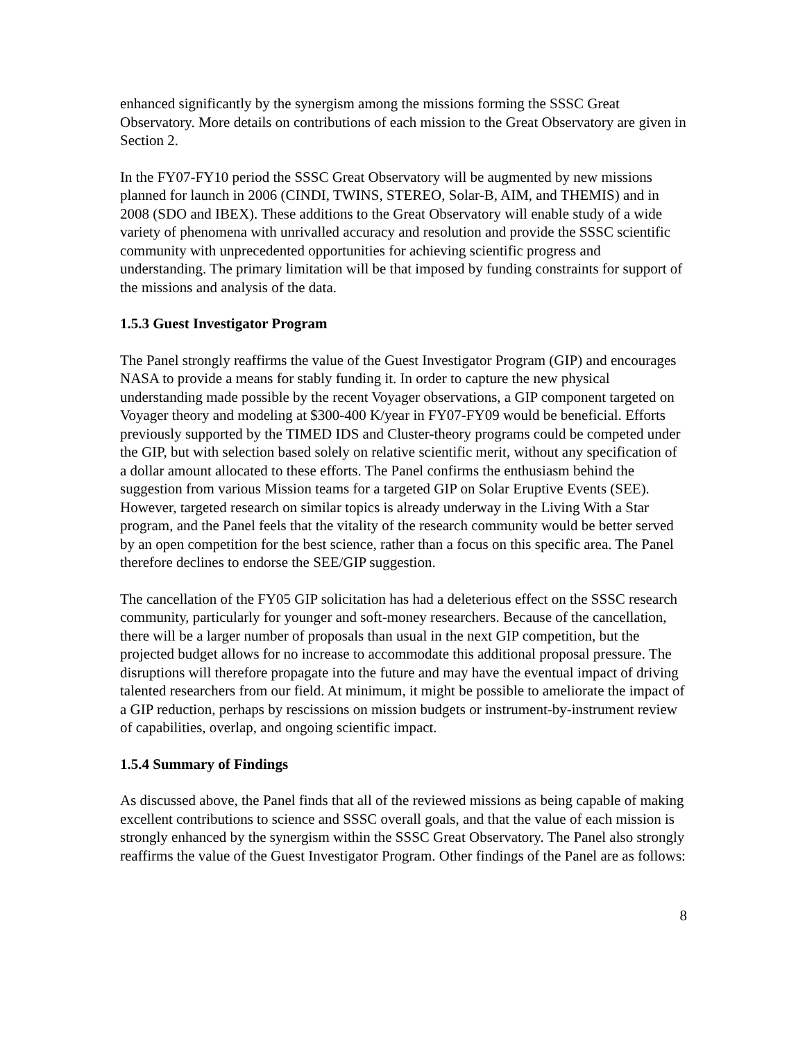enhanced significantly by the synergism among the missions forming the SSSC Great Observatory. More details on contributions of each mission to the Great Observatory are given in Section 2.
In the FY07-FY10 period the SSSC Great Observatory will be augmented by new missions planned for launch in 2006 (CINDI, TWINS, STEREO, Solar-B, AIM, and THEMIS) and in 2008 (SDO and IBEX). These additions to the Great Observatory will enable study of a wide variety of phenomena with unrivalled accuracy and resolution and provide the SSSC scientific community with unprecedented opportunities for achieving scientific progress and understanding. The primary limitation will be that imposed by funding constraints for support of the missions and analysis of the data.
1.5.3 Guest Investigator Program
The Panel strongly reaffirms the value of the Guest Investigator Program (GIP) and encourages NASA to provide a means for stably funding it. In order to capture the new physical understanding made possible by the recent Voyager observations, a GIP component targeted on Voyager theory and modeling at $300-400 K/year in FY07-FY09 would be beneficial. Efforts previously supported by the TIMED IDS and Cluster-theory programs could be competed under the GIP, but with selection based solely on relative scientific merit, without any specification of a dollar amount allocated to these efforts. The Panel confirms the enthusiasm behind the suggestion from various Mission teams for a targeted GIP on Solar Eruptive Events (SEE). However, targeted research on similar topics is already underway in the Living With a Star program, and the Panel feels that the vitality of the research community would be better served by an open competition for the best science, rather than a focus on this specific area. The Panel therefore declines to endorse the SEE/GIP suggestion.
The cancellation of the FY05 GIP solicitation has had a deleterious effect on the SSSC research community, particularly for younger and soft-money researchers. Because of the cancellation, there will be a larger number of proposals than usual in the next GIP competition, but the projected budget allows for no increase to accommodate this additional proposal pressure. The disruptions will therefore propagate into the future and may have the eventual impact of driving talented researchers from our field. At minimum, it might be possible to ameliorate the impact of a GIP reduction, perhaps by rescissions on mission budgets or instrument-by-instrument review of capabilities, overlap, and ongoing scientific impact.
1.5.4 Summary of Findings
As discussed above, the Panel finds that all of the reviewed missions as being capable of making excellent contributions to science and SSSC overall goals, and that the value of each mission is strongly enhanced by the synergism within the SSSC Great Observatory. The Panel also strongly reaffirms the value of the Guest Investigator Program. Other findings of the Panel are as follows:
8